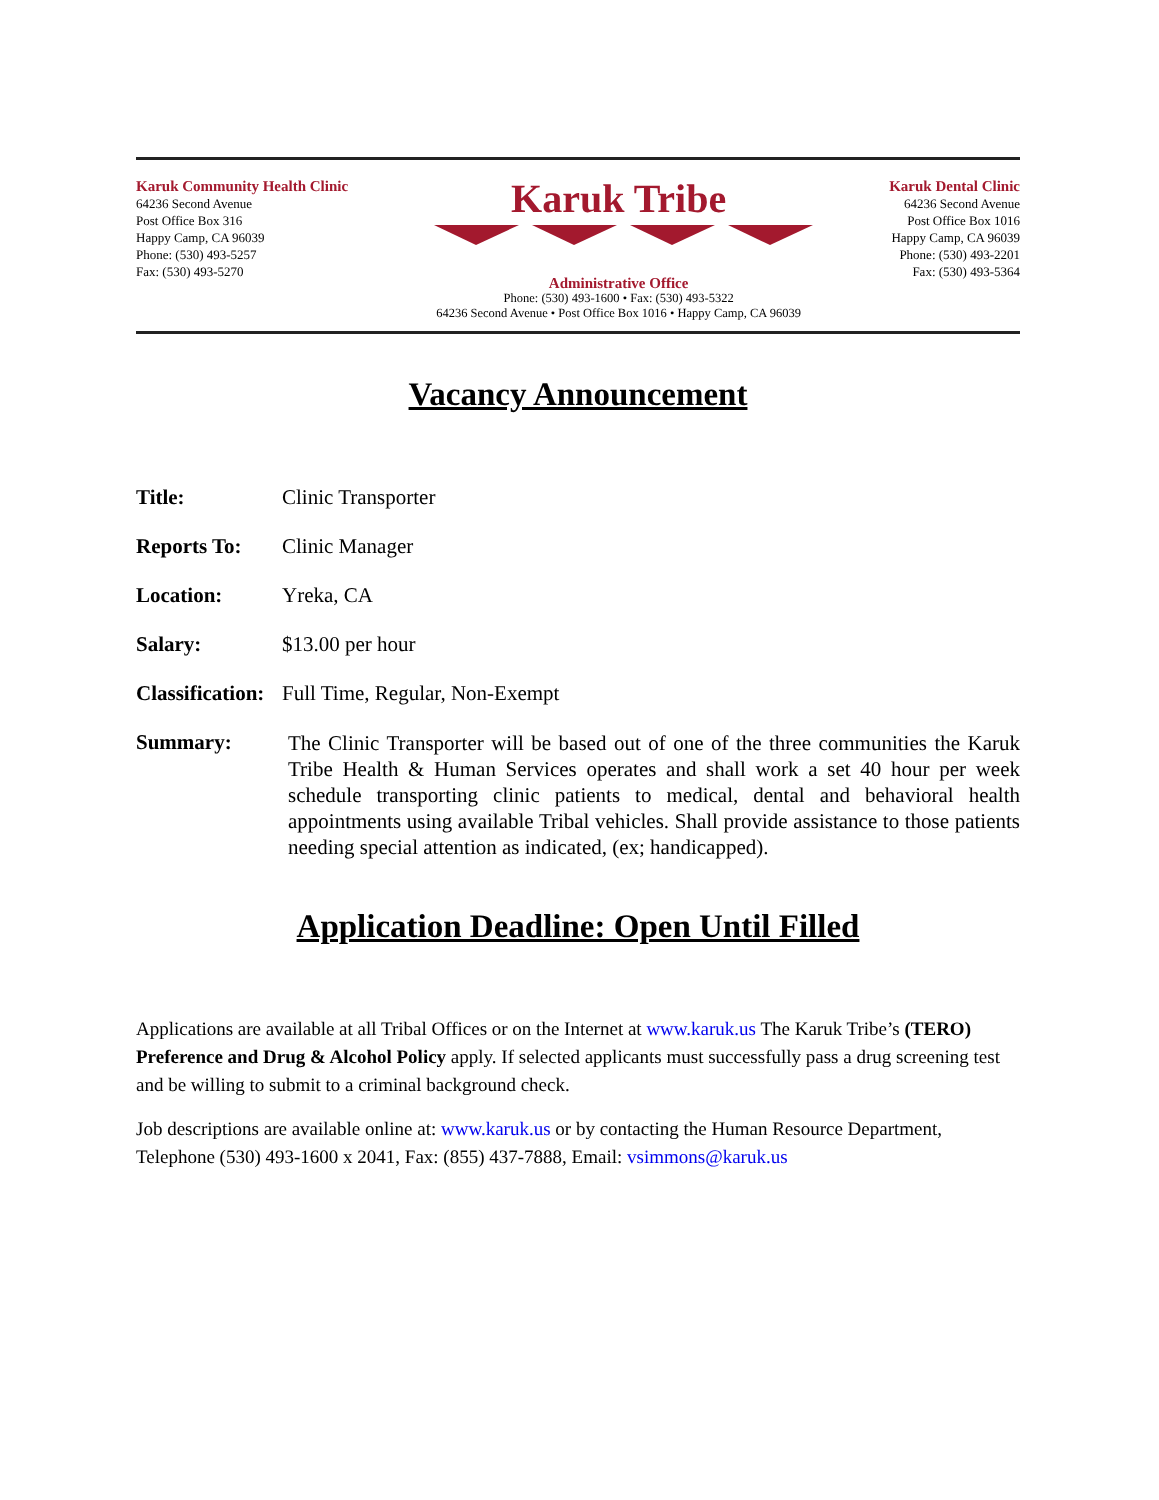Karuk Community Health Clinic
64236 Second Avenue
Post Office Box 316
Happy Camp, CA 96039
Phone: (530) 493-5257
Fax: (530) 493-5270
Karuk Tribe
Administrative Office
Phone: (530) 493-1600 • Fax: (530) 493-5322
64236 Second Avenue • Post Office Box 1016 • Happy Camp, CA 96039
Karuk Dental Clinic
64236 Second Avenue
Post Office Box 1016
Happy Camp, CA 96039
Phone: (530) 493-2201
Fax: (530) 493-5364
Vacancy Announcement
Title: Clinic Transporter
Reports To: Clinic Manager
Location: Yreka, CA
Salary: $13.00 per hour
Classification:
Full Time, Regular, Non-Exempt
Summary:
The Clinic Transporter will be based out of one of the three communities the Karuk Tribe Health & Human Services operates and shall work a set 40 hour per week schedule transporting clinic patients to medical, dental and behavioral health appointments using available Tribal vehicles. Shall provide assistance to those patients needing special attention as indicated, (ex; handicapped).
Application Deadline: Open Until Filled
Applications are available at all Tribal Offices or on the Internet at www.karuk.us The Karuk Tribe’s (TERO) Preference and Drug & Alcohol Policy apply. If selected applicants must successfully pass a drug screening test and be willing to submit to a criminal background check.
Job descriptions are available online at: www.karuk.us or by contacting the Human Resource Department, Telephone (530) 493-1600 x 2041, Fax: (855) 437-7888, Email: vsimmons@karuk.us